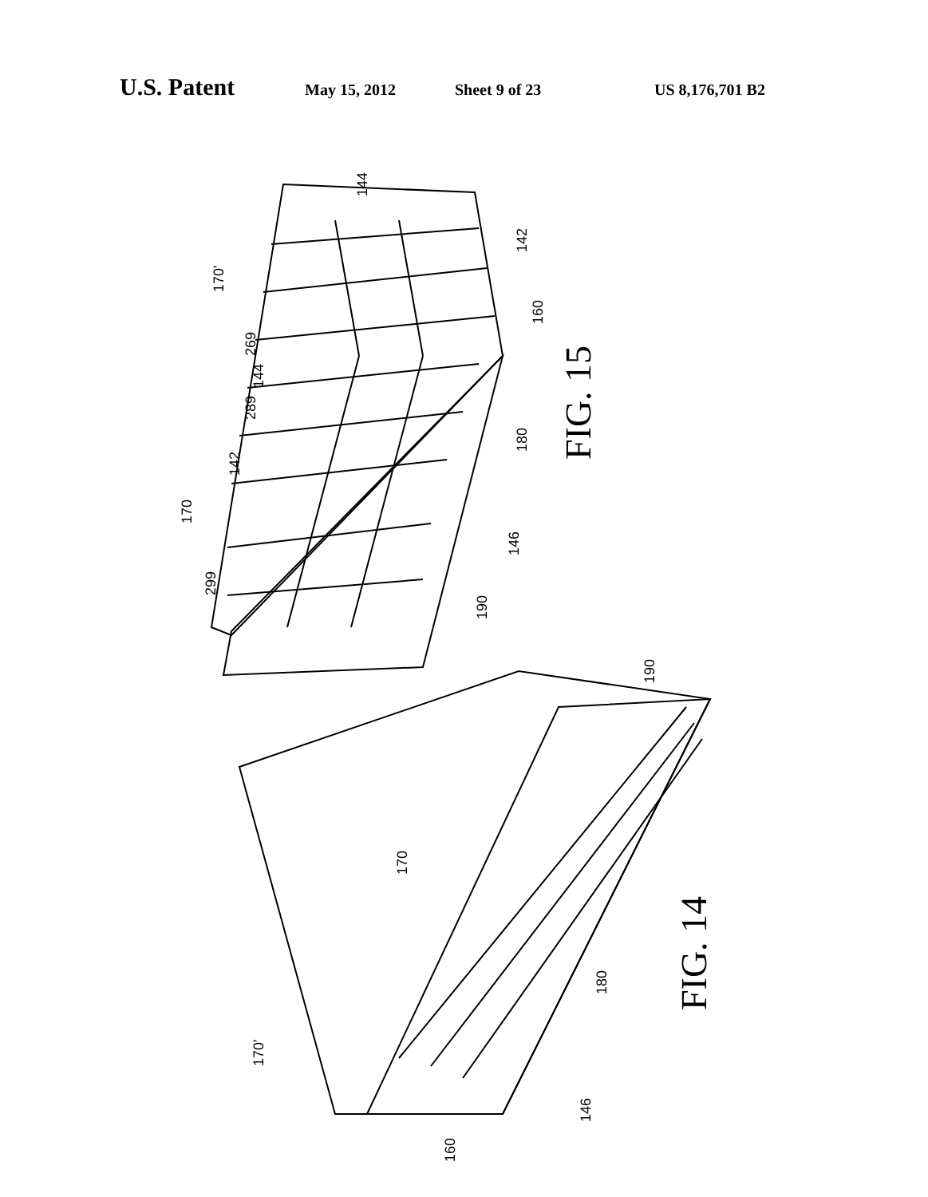U.S. Patent May 15, 2012 Sheet 9 of 23 US 8,176,701 B2
170'
170
269
289
144
142
299
144
142
160
180
146
190
FIG. 15
190
170
180
170'
146
160
FIG. 14